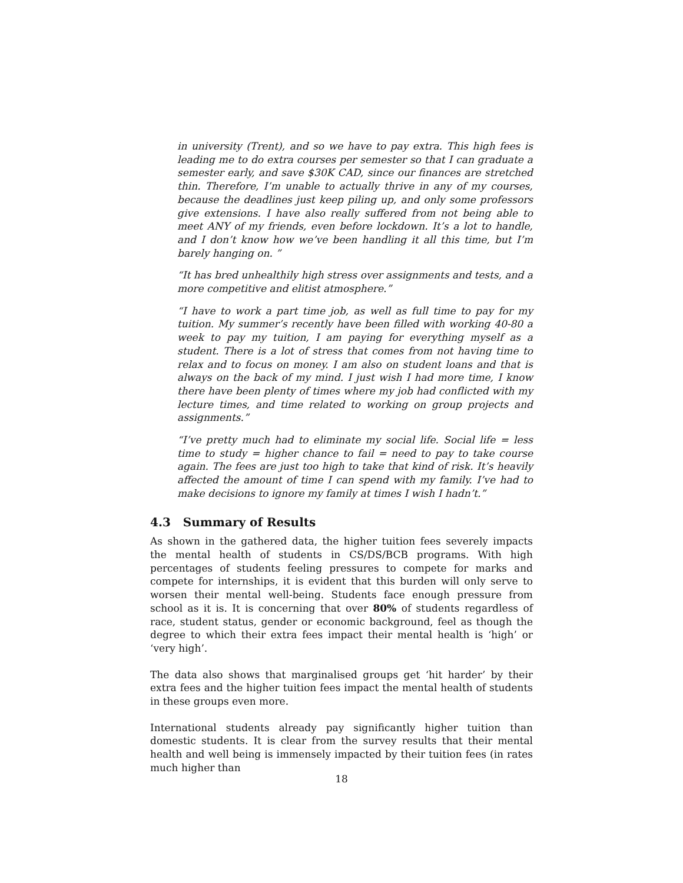in university (Trent), and so we have to pay extra. This high fees is leading me to do extra courses per semester so that I can graduate a semester early, and save $30K CAD, since our finances are stretched thin. Therefore, I’m unable to actually thrive in any of my courses, because the deadlines just keep piling up, and only some professors give extensions. I have also really suffered from not being able to meet ANY of my friends, even before lockdown. It’s a lot to handle, and I don’t know how we’ve been handling it all this time, but I’m barely hanging on. ”
“It has bred unhealthily high stress over assignments and tests, and a more competitive and elitist atmosphere.”
“I have to work a part time job, as well as full time to pay for my tuition. My summer’s recently have been filled with working 40-80 a week to pay my tuition, I am paying for everything myself as a student. There is a lot of stress that comes from not having time to relax and to focus on money. I am also on student loans and that is always on the back of my mind. I just wish I had more time, I know there have been plenty of times where my job had conflicted with my lecture times, and time related to working on group projects and assignments.”
“I’ve pretty much had to eliminate my social life. Social life = less time to study = higher chance to fail = need to pay to take course again. The fees are just too high to take that kind of risk. It’s heavily affected the amount of time I can spend with my family. I’ve had to make decisions to ignore my family at times I wish I hadn’t.”
4.3 Summary of Results
As shown in the gathered data, the higher tuition fees severely impacts the mental health of students in CS/DS/BCB programs. With high percentages of students feeling pressures to compete for marks and compete for internships, it is evident that this burden will only serve to worsen their mental well-being. Students face enough pressure from school as it is. It is concerning that over 80% of students regardless of race, student status, gender or economic background, feel as though the degree to which their extra fees impact their mental health is ‘high’ or ‘very high’.
The data also shows that marginalised groups get ‘hit harder’ by their extra fees and the higher tuition fees impact the mental health of students in these groups even more.
International students already pay significantly higher tuition than domestic students. It is clear from the survey results that their mental health and well being is immensely impacted by their tuition fees (in rates much higher than
18